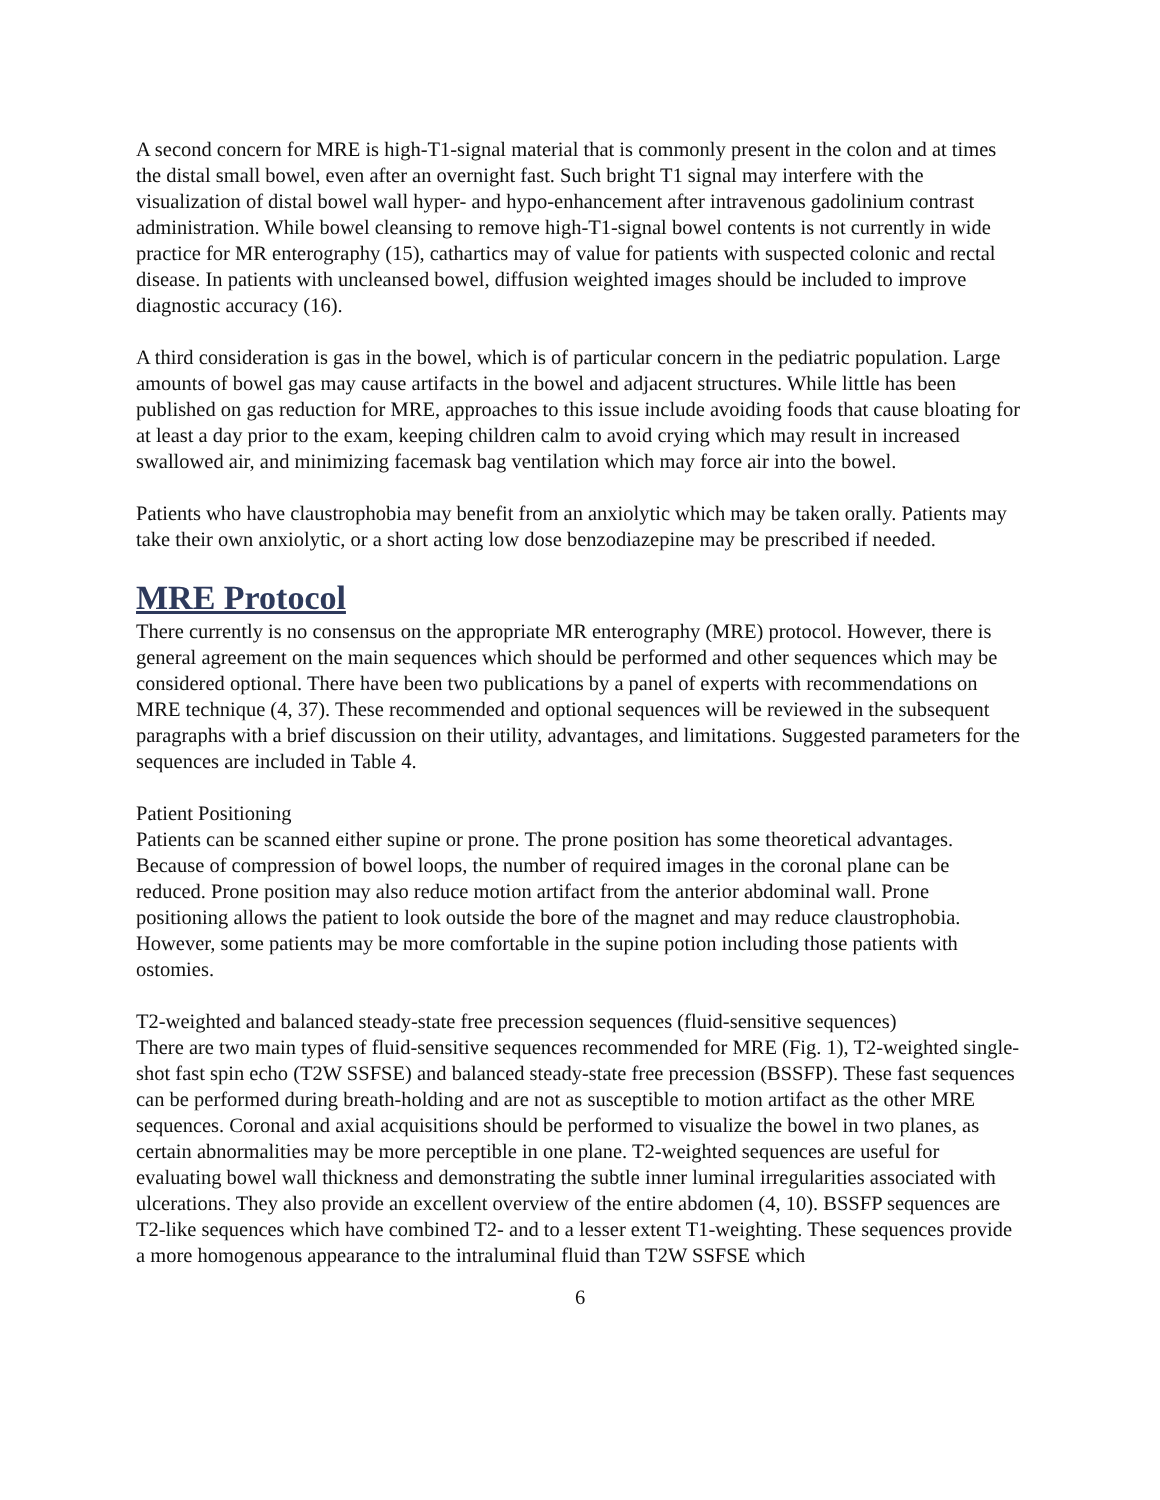A second concern for MRE is high-T1-signal material that is commonly present in the colon and at times the distal small bowel, even after an overnight fast. Such bright T1 signal may interfere with the visualization of distal bowel wall hyper- and hypo-enhancement after intravenous gadolinium contrast administration. While bowel cleansing to remove high-T1-signal bowel contents is not currently in wide practice for MR enterography (15), cathartics may of value for patients with suspected colonic and rectal disease. In patients with uncleansed bowel, diffusion weighted images should be included to improve diagnostic accuracy (16).
A third consideration is gas in the bowel, which is of particular concern in the pediatric population. Large amounts of bowel gas may cause artifacts in the bowel and adjacent structures. While little has been published on gas reduction for MRE, approaches to this issue include avoiding foods that cause bloating for at least a day prior to the exam, keeping children calm to avoid crying which may result in increased swallowed air, and minimizing facemask bag ventilation which may force air into the bowel.
Patients who have claustrophobia may benefit from an anxiolytic which may be taken orally. Patients may take their own anxiolytic, or a short acting low dose benzodiazepine may be prescribed if needed.
MRE Protocol
There currently is no consensus on the appropriate MR enterography (MRE) protocol. However, there is general agreement on the main sequences which should be performed and other sequences which may be considered optional. There have been two publications by a panel of experts with recommendations on MRE technique (4, 37). These recommended and optional sequences will be reviewed in the subsequent paragraphs with a brief discussion on their utility, advantages, and limitations. Suggested parameters for the sequences are included in Table 4.
Patient Positioning
Patients can be scanned either supine or prone. The prone position has some theoretical advantages. Because of compression of bowel loops, the number of required images in the coronal plane can be reduced. Prone position may also reduce motion artifact from the anterior abdominal wall. Prone positioning allows the patient to look outside the bore of the magnet and may reduce claustrophobia. However, some patients may be more comfortable in the supine potion including those patients with ostomies.
T2-weighted and balanced steady-state free precession sequences (fluid-sensitive sequences)
There are two main types of fluid-sensitive sequences recommended for MRE (Fig. 1), T2-weighted single-shot fast spin echo (T2W SSFSE) and balanced steady-state free precession (BSSFP). These fast sequences can be performed during breath-holding and are not as susceptible to motion artifact as the other MRE sequences. Coronal and axial acquisitions should be performed to visualize the bowel in two planes, as certain abnormalities may be more perceptible in one plane. T2-weighted sequences are useful for evaluating bowel wall thickness and demonstrating the subtle inner luminal irregularities associated with ulcerations. They also provide an excellent overview of the entire abdomen (4, 10). BSSFP sequences are T2-like sequences which have combined T2- and to a lesser extent T1-weighting. These sequences provide a more homogenous appearance to the intraluminal fluid than T2W SSFSE which
6